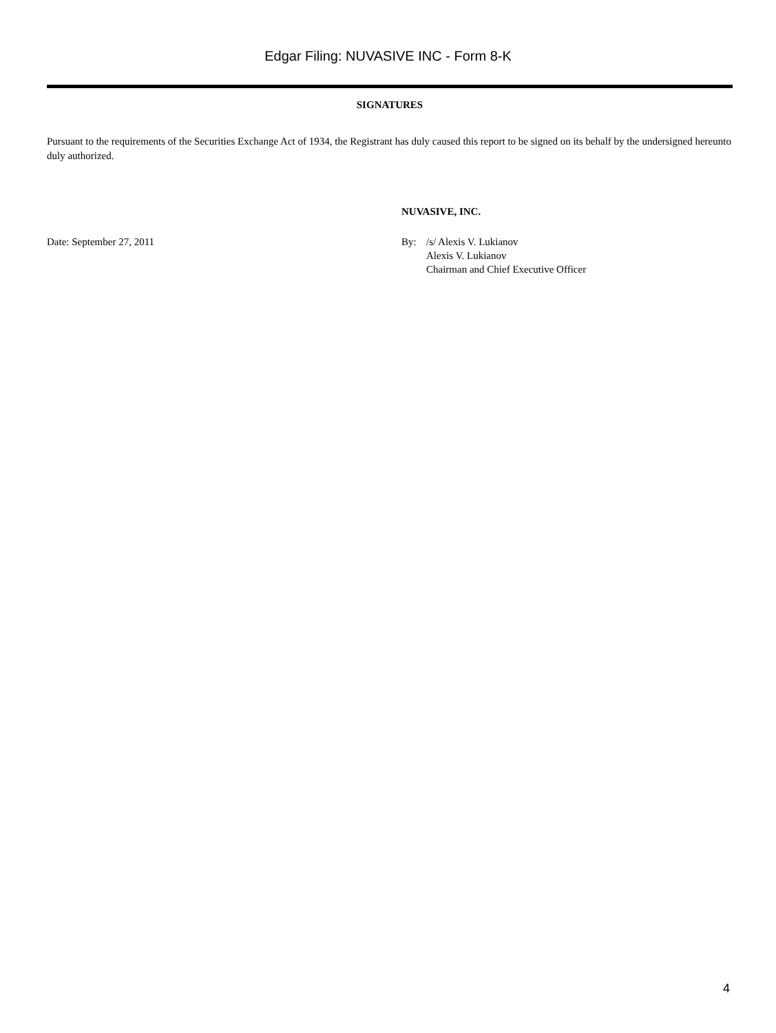Edgar Filing: NUVASIVE INC - Form 8-K
SIGNATURES
Pursuant to the requirements of the Securities Exchange Act of 1934, the Registrant has duly caused this report to be signed on its behalf by the undersigned hereunto duly authorized.
| | NUVASIVE, INC. | |
| Date: September 27, 2011 | By: | /s/ Alexis V. Lukianov Alexis V. Lukianov Chairman and Chief Executive Officer |
4